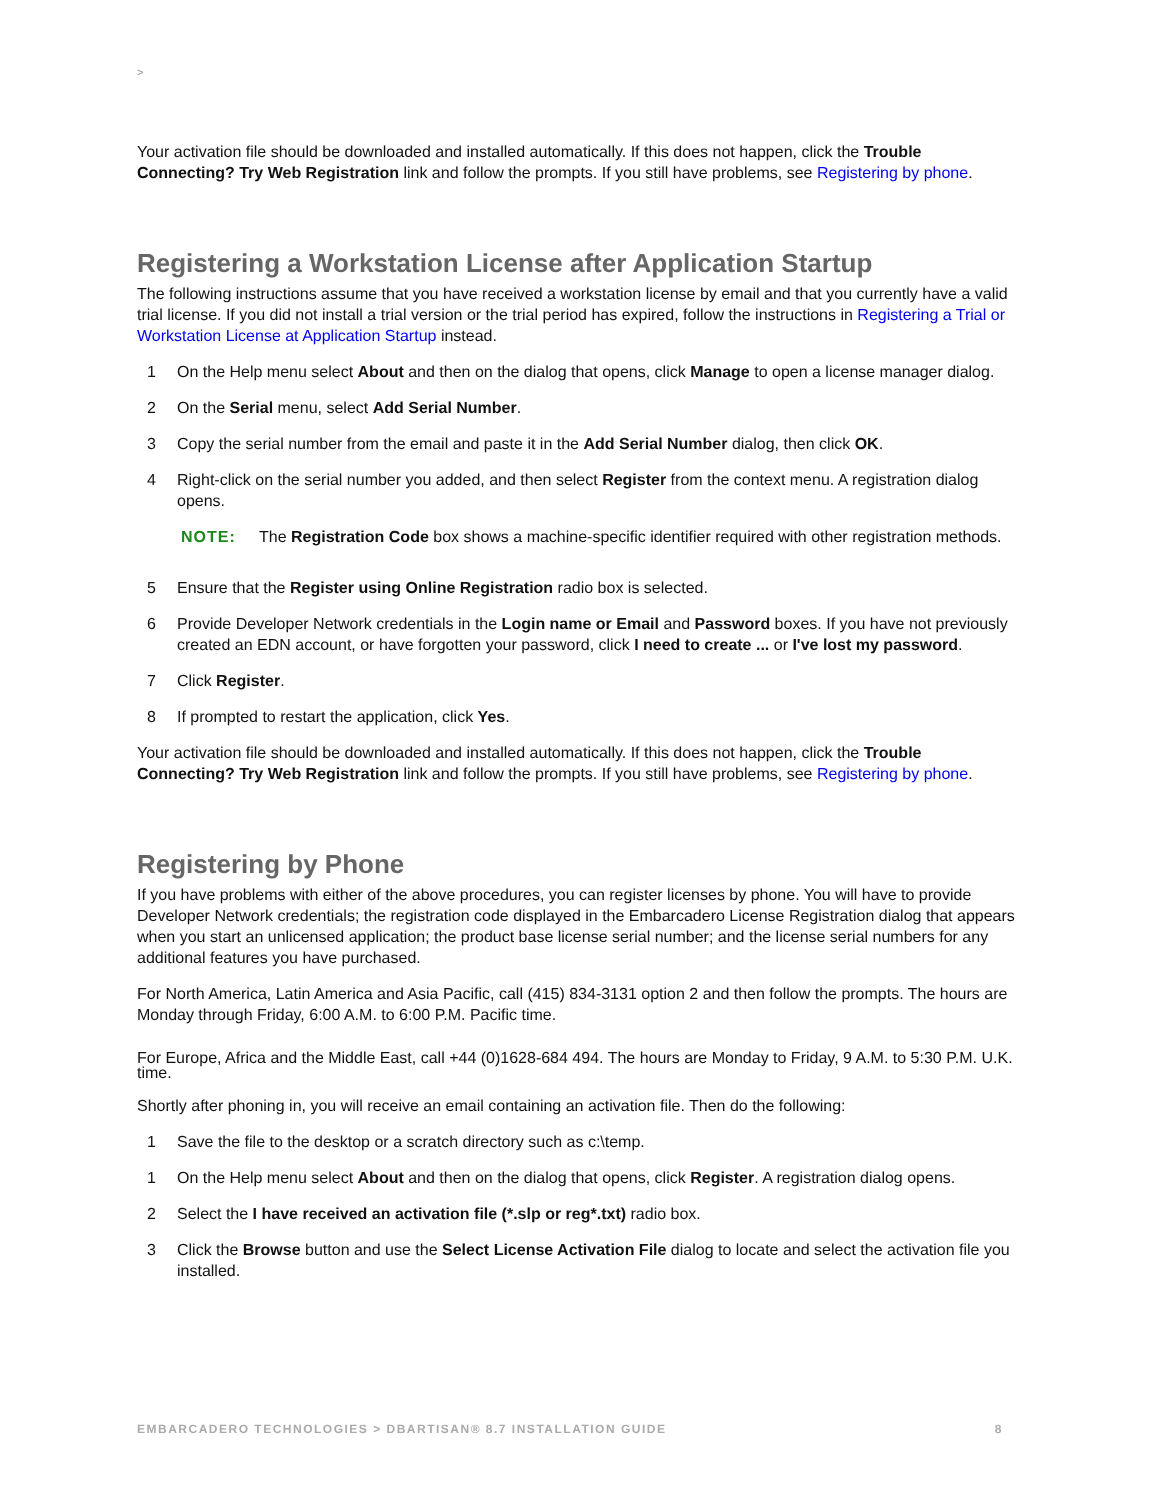>
Your activation file should be downloaded and installed automatically. If this does not happen, click the Trouble Connecting? Try Web Registration link and follow the prompts. If you still have problems, see Registering by phone.
Registering a Workstation License after Application Startup
The following instructions assume that you have received a workstation license by email and that you currently have a valid trial license. If you did not install a trial version or the trial period has expired, follow the instructions in Registering a Trial or Workstation License at Application Startup instead.
1 On the Help menu select About and then on the dialog that opens, click Manage to open a license manager dialog.
2 On the Serial menu, select Add Serial Number.
3 Copy the serial number from the email and paste it in the Add Serial Number dialog, then click OK.
4 Right-click on the serial number you added, and then select Register from the context menu. A registration dialog opens.
NOTE: The Registration Code box shows a machine-specific identifier required with other registration methods.
5 Ensure that the Register using Online Registration radio box is selected.
6 Provide Developer Network credentials in the Login name or Email and Password boxes. If you have not previously created an EDN account, or have forgotten your password, click I need to create ... or I've lost my password.
7 Click Register.
8 If prompted to restart the application, click Yes.
Your activation file should be downloaded and installed automatically. If this does not happen, click the Trouble Connecting? Try Web Registration link and follow the prompts. If you still have problems, see Registering by phone.
Registering by Phone
If you have problems with either of the above procedures, you can register licenses by phone. You will have to provide Developer Network credentials; the registration code displayed in the Embarcadero License Registration dialog that appears when you start an unlicensed application; the product base license serial number; and the license serial numbers for any additional features you have purchased.
For North America, Latin America and Asia Pacific, call (415) 834-3131 option 2 and then follow the prompts. The hours are Monday through Friday, 6:00 A.M. to 6:00 P.M. Pacific time.
For Europe, Africa and the Middle East, call +44 (0)1628-684 494. The hours are Monday to Friday, 9 A.M. to 5:30 P.M. U.K. time.
Shortly after phoning in, you will receive an email containing an activation file. Then do the following:
1 Save the file to the desktop or a scratch directory such as c:\temp.
1 On the Help menu select About and then on the dialog that opens, click Register. A registration dialog opens.
2 Select the I have received an activation file (*.slp or reg*.txt) radio box.
3 Click the Browse button and use the Select License Activation File dialog to locate and select the activation file you installed.
EMBARCADERO TECHNOLOGIES > DBARTISAN® 8.7 INSTALLATION GUIDE 8